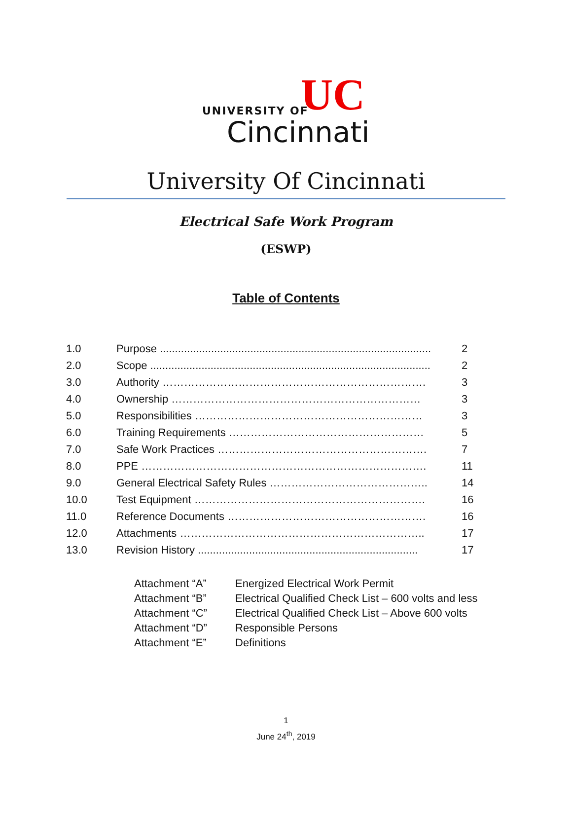UNIVERSITY OF UC
Cincinnati
University Of Cincinnati
Electrical Safe Work Program
(ESWP)
Table of Contents
| 1.0 | Purpose .......................................................................................... | 2 |
| 2.0 | Scope ............................................................................................. | 2 |
| 3.0 | Authority ………………………………………………………………. | 3 |
| 4.0 | Ownership …………………………………………………………… | 3 |
| 5.0 | Responsibilities ……………………………………………………… | 3 |
| 6.0 | Training Requirements ……………………………………………… | 5 |
| 7.0 | Safe Work Practices …………………………………………………. | 7 |
| 8.0 | PPE ……………………………………………………………………. | 11 |
| 9.0 | General Electrical Safety Rules …………………………………….. | 14 |
| 10.0 | Test Equipment ………………………………………………………. | 16 |
| 11.0 | Reference Documents ………………………………………………. | 16 |
| 12.0 | Attachments ………………………………………………………….. | 17 |
| 13.0 | Revision History ......................................................................... | 17 |
| Attachment “A” | Energized Electrical Work Permit |
| Attachment “B” | Electrical Qualified Check List – 600 volts and less |
| Attachment “C” | Electrical Qualified Check List – Above 600 volts |
| Attachment “D” | Responsible Persons |
| Attachment “E” | Definitions |
1
June 24<sup>th</sup>, 2019